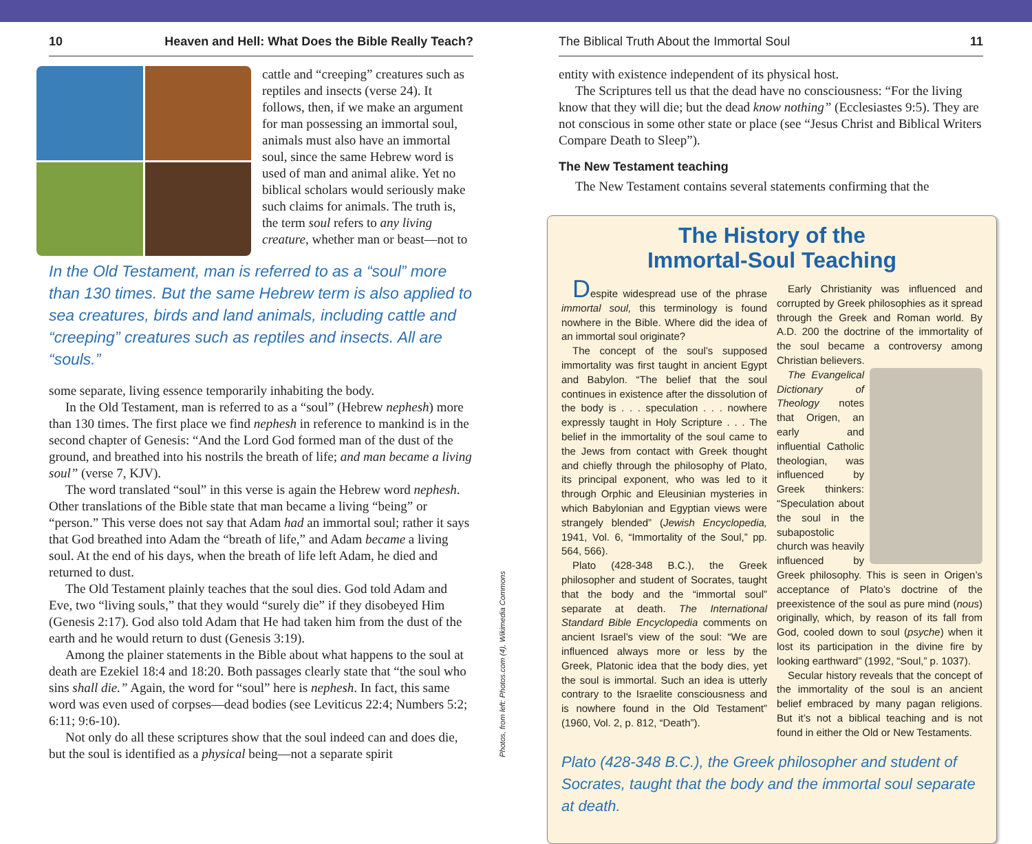10 Heaven and Hell: What Does the Bible Really Teach?
cattle and “creeping” creatures such as reptiles and insects (verse 24). It follows, then, if we make an argument for man possessing an immortal soul, animals must also have an immortal soul, since the same Hebrew word is used of man and animal alike. Yet no biblical scholars would seriously make such claims for animals. The truth is, the term soul refers to any living creature, whether man or beast—not to
In the Old Testament, man is referred to as a “soul” more than 130 times. But the same Hebrew term is also applied to sea creatures, birds and land animals, including cattle and “creeping” creatures such as reptiles and insects. All are “souls.”
some separate, living essence temporarily inhabiting the body.
In the Old Testament, man is referred to as a “soul” (Hebrew nephesh) more than 130 times. The first place we find nephesh in reference to mankind is in the second chapter of Genesis: “And the Lord God formed man of the dust of the ground, and breathed into his nostrils the breath of life; and man became a living soul” (verse 7, KJV).
The word translated “soul” in this verse is again the Hebrew word nephesh. Other translations of the Bible state that man became a living “being” or “person.” This verse does not say that Adam had an immortal soul; rather it says that God breathed into Adam the “breath of life,” and Adam became a living soul. At the end of his days, when the breath of life left Adam, he died and returned to dust.
The Old Testament plainly teaches that the soul dies. God told Adam and Eve, two “living souls,” that they would “surely die” if they disobeyed Him (Genesis 2:17). God also told Adam that He had taken him from the dust of the earth and he would return to dust (Genesis 3:19).
Among the plainer statements in the Bible about what happens to the soul at death are Ezekiel 18:4 and 18:20. Both passages clearly state that “the soul who sins shall die.” Again, the word for “soul” here is nephesh. In fact, this same word was even used of corpses—dead bodies (see Leviticus 22:4; Numbers 5:2; 6:11; 9:6-10).
Not only do all these scriptures show that the soul indeed can and does die, but the soul is identified as a physical being—not a separate spirit
The Biblical Truth About the Immortal Soul 11
entity with existence independent of its physical host.
The Scriptures tell us that the dead have no consciousness: “For the living know that they will die; but the dead know nothing” (Ecclesiastes 9:5). They are not conscious in some other state or place (see “Jesus Christ and Biblical Writers Compare Death to Sleep”).
The New Testament teaching
The New Testament contains several statements confirming that the
The History of the
Immortal-Soul Teaching
Despite widespread use of the phrase immortal soul, this terminology is found nowhere in the Bible. Where did the idea of an immortal soul originate?
The concept of the soul’s supposed immortality was first taught in ancient Egypt and Babylon. “The belief that the soul continues in existence after the dissolution of the body is . . . speculation . . . nowhere expressly taught in Holy Scripture . . . The belief in the immortality of the soul came to the Jews from contact with Greek thought and chiefly through the philosophy of Plato, its principal exponent, who was led to it through Orphic and Eleusinian mysteries in which Babylonian and Egyptian views were strangely blended” (Jewish Encyclopedia, 1941, Vol. 6, “Immortality of the Soul,” pp. 564, 566).
Plato (428-348 B.C.), the Greek philosopher and student of Socrates, taught that the body and the “immortal soul” separate at death. The International Standard Bible Encyclopedia comments on ancient Israel’s view of the soul: “We are influenced always more or less by the Greek, Platonic idea that the body dies, yet the soul is immortal. Such an idea is utterly contrary to the Israelite consciousness and is nowhere found in the Old Testament” (1960, Vol. 2, p. 812, “Death”).
Early Christianity was influenced and corrupted by Greek philosophies as it spread through the Greek and Roman world. By A.D. 200 the doctrine of the immortality of the soul became a controversy among Christian believers.
The Evangelical Dictionary of Theology notes that Origen, an early and influential Catholic theologian, was influenced by Greek thinkers: “Speculation about the soul in the subapostolic church was heavily influenced by Greek philosophy. This is seen in Origen’s acceptance of Plato’s doctrine of the preexistence of the soul as pure mind (nous) originally, which, by reason of its fall from God, cooled down to soul (psyche) when it lost its participation in the divine fire by looking earthward” (1992, “Soul,” p. 1037).
Secular history reveals that the concept of the immortality of the soul is an ancient belief embraced by many pagan religions. But it’s not a biblical teaching and is not found in either the Old or New Testaments.
Plato (428-348 B.C.), the Greek philosopher and student of Socrates, taught that the body and the immortal soul separate at death.
Photos, from left: Photos.com (4), Wikimedia Commons